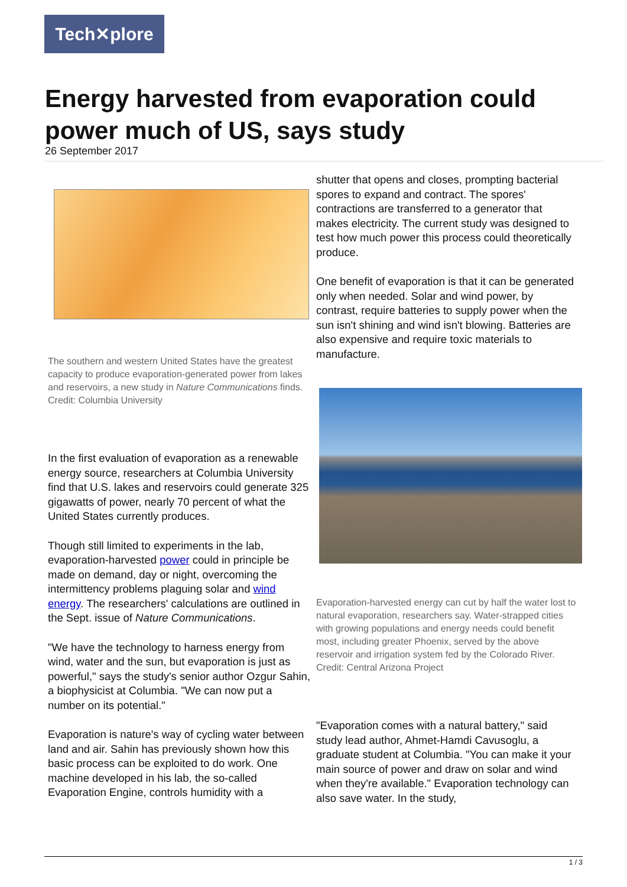Tech✕plore
Energy harvested from evaporation could power much of US, says study
26 September 2017
The southern and western United States have the greatest capacity to produce evaporation-generated power from lakes and reservoirs, a new study in Nature Communications finds. Credit: Columbia University
In the first evaluation of evaporation as a renewable energy source, researchers at Columbia University find that U.S. lakes and reservoirs could generate 325 gigawatts of power, nearly 70 percent of what the United States currently produces.
Though still limited to experiments in the lab, evaporation-harvested power could in principle be made on demand, day or night, overcoming the intermittency problems plaguing solar and wind energy. The researchers' calculations are outlined in the Sept. issue of Nature Communications.
"We have the technology to harness energy from wind, water and the sun, but evaporation is just as powerful," says the study's senior author Ozgur Sahin, a biophysicist at Columbia. "We can now put a number on its potential."
Evaporation is nature's way of cycling water between land and air. Sahin has previously shown how this basic process can be exploited to do work. One machine developed in his lab, the so-called Evaporation Engine, controls humidity with a
shutter that opens and closes, prompting bacterial spores to expand and contract. The spores' contractions are transferred to a generator that makes electricity. The current study was designed to test how much power this process could theoretically produce.
One benefit of evaporation is that it can be generated only when needed. Solar and wind power, by contrast, require batteries to supply power when the sun isn't shining and wind isn't blowing. Batteries are also expensive and require toxic materials to manufacture.
Evaporation-harvested energy can cut by half the water lost to natural evaporation, researchers say. Water-strapped cities with growing populations and energy needs could benefit most, including greater Phoenix, served by the above reservoir and irrigation system fed by the Colorado River. Credit: Central Arizona Project
"Evaporation comes with a natural battery," said study lead author, Ahmet-Hamdi Cavusoglu, a graduate student at Columbia. "You can make it your main source of power and draw on solar and wind when they're available." Evaporation technology can also save water. In the study,
1 / 3